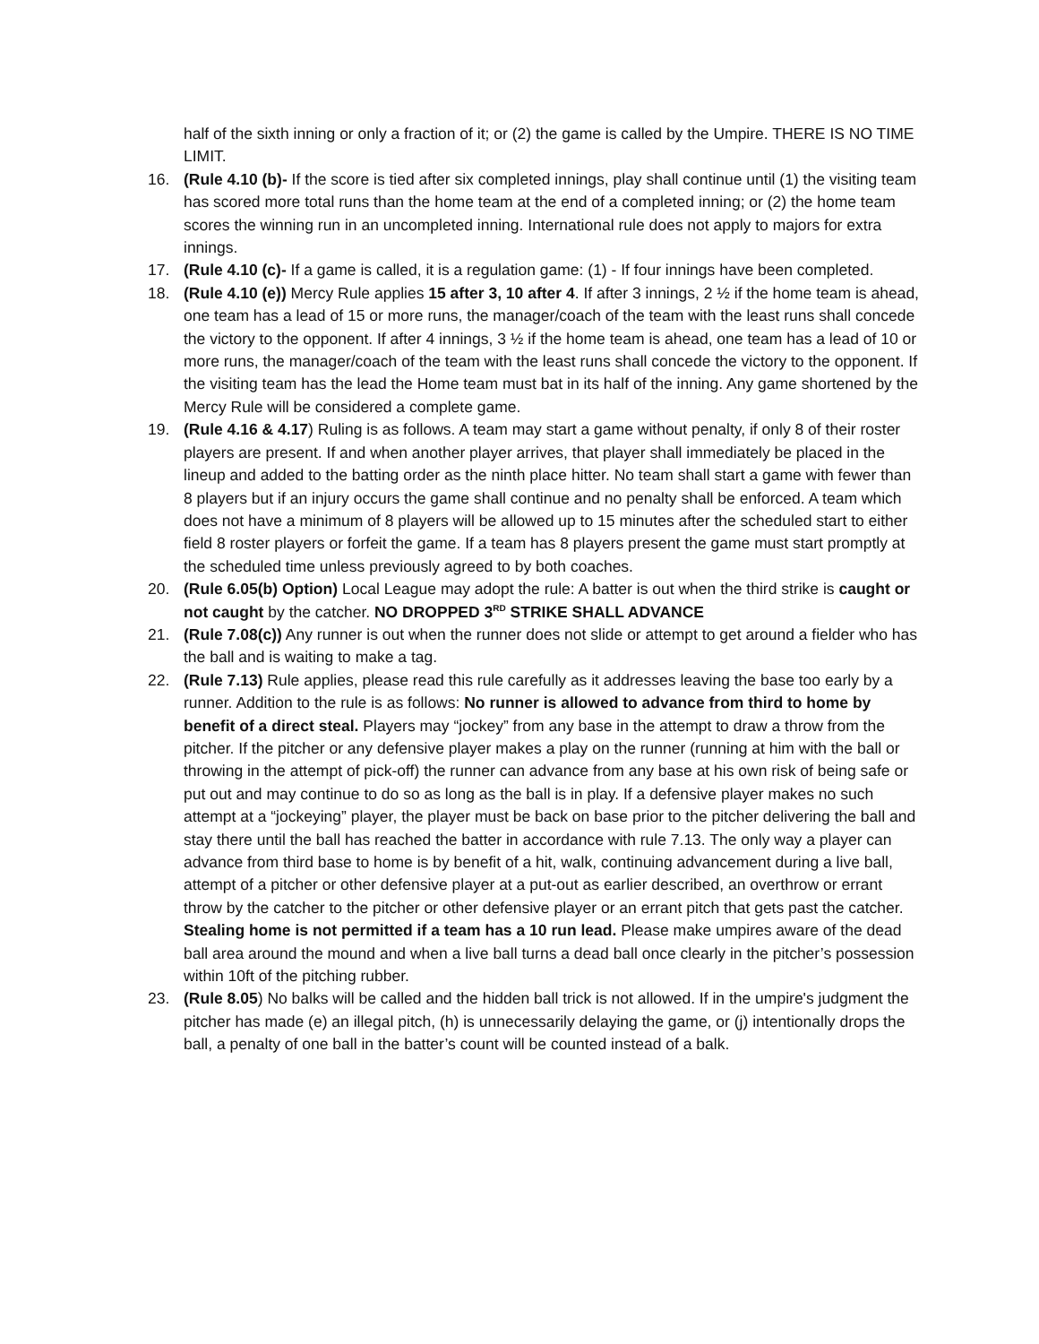half of the sixth inning or only a fraction of it; or (2) the game is called by the Umpire. THERE IS NO TIME LIMIT.
16. (Rule 4.10 (b)- If the score is tied after six completed innings, play shall continue until (1) the visiting team has scored more total runs than the home team at the end of a completed inning; or (2) the home team scores the winning run in an uncompleted inning. International rule does not apply to majors for extra innings.
17. (Rule 4.10 (c)- If a game is called, it is a regulation game: (1) - If four innings have been completed.
18. (Rule 4.10 (e)) Mercy Rule applies 15 after 3, 10 after 4. If after 3 innings, 2 ½ if the home team is ahead, one team has a lead of 15 or more runs, the manager/coach of the team with the least runs shall concede the victory to the opponent. If after 4 innings, 3 ½ if the home team is ahead, one team has a lead of 10 or more runs, the manager/coach of the team with the least runs shall concede the victory to the opponent. If the visiting team has the lead the Home team must bat in its half of the inning. Any game shortened by the Mercy Rule will be considered a complete game.
19. (Rule 4.16 & 4.17) Ruling is as follows. A team may start a game without penalty, if only 8 of their roster players are present. If and when another player arrives, that player shall immediately be placed in the lineup and added to the batting order as the ninth place hitter. No team shall start a game with fewer than 8 players but if an injury occurs the game shall continue and no penalty shall be enforced. A team which does not have a minimum of 8 players will be allowed up to 15 minutes after the scheduled start to either field 8 roster players or forfeit the game. If a team has 8 players present the game must start promptly at the scheduled time unless previously agreed to by both coaches.
20. (Rule 6.05(b) Option) Local League may adopt the rule: A batter is out when the third strike is caught or not caught by the catcher. NO DROPPED 3<sup>RD</sup> STRIKE SHALL ADVANCE
21. (Rule 7.08(c)) Any runner is out when the runner does not slide or attempt to get around a fielder who has the ball and is waiting to make a tag.
22. (Rule 7.13) Rule applies, please read this rule carefully as it addresses leaving the base too early by a runner. Addition to the rule is as follows: No runner is allowed to advance from third to home by benefit of a direct steal. Players may “jockey” from any base in the attempt to draw a throw from the pitcher. If the pitcher or any defensive player makes a play on the runner (running at him with the ball or throwing in the attempt of pick-off) the runner can advance from any base at his own risk of being safe or put out and may continue to do so as long as the ball is in play. If a defensive player makes no such attempt at a “jockeying” player, the player must be back on base prior to the pitcher delivering the ball and stay there until the ball has reached the batter in accordance with rule 7.13. The only way a player can advance from third base to home is by benefit of a hit, walk, continuing advancement during a live ball, attempt of a pitcher or other defensive player at a put-out as earlier described, an overthrow or errant throw by the catcher to the pitcher or other defensive player or an errant pitch that gets past the catcher. Stealing home is not permitted if a team has a 10 run lead. Please make umpires aware of the dead ball area around the mound and when a live ball turns a dead ball once clearly in the pitcher’s possession within 10ft of the pitching rubber.
23. (Rule 8.05) No balks will be called and the hidden ball trick is not allowed. If in the umpire's judgment the pitcher has made (e) an illegal pitch, (h) is unnecessarily delaying the game, or (j) intentionally drops the ball, a penalty of one ball in the batter’s count will be counted instead of a balk.